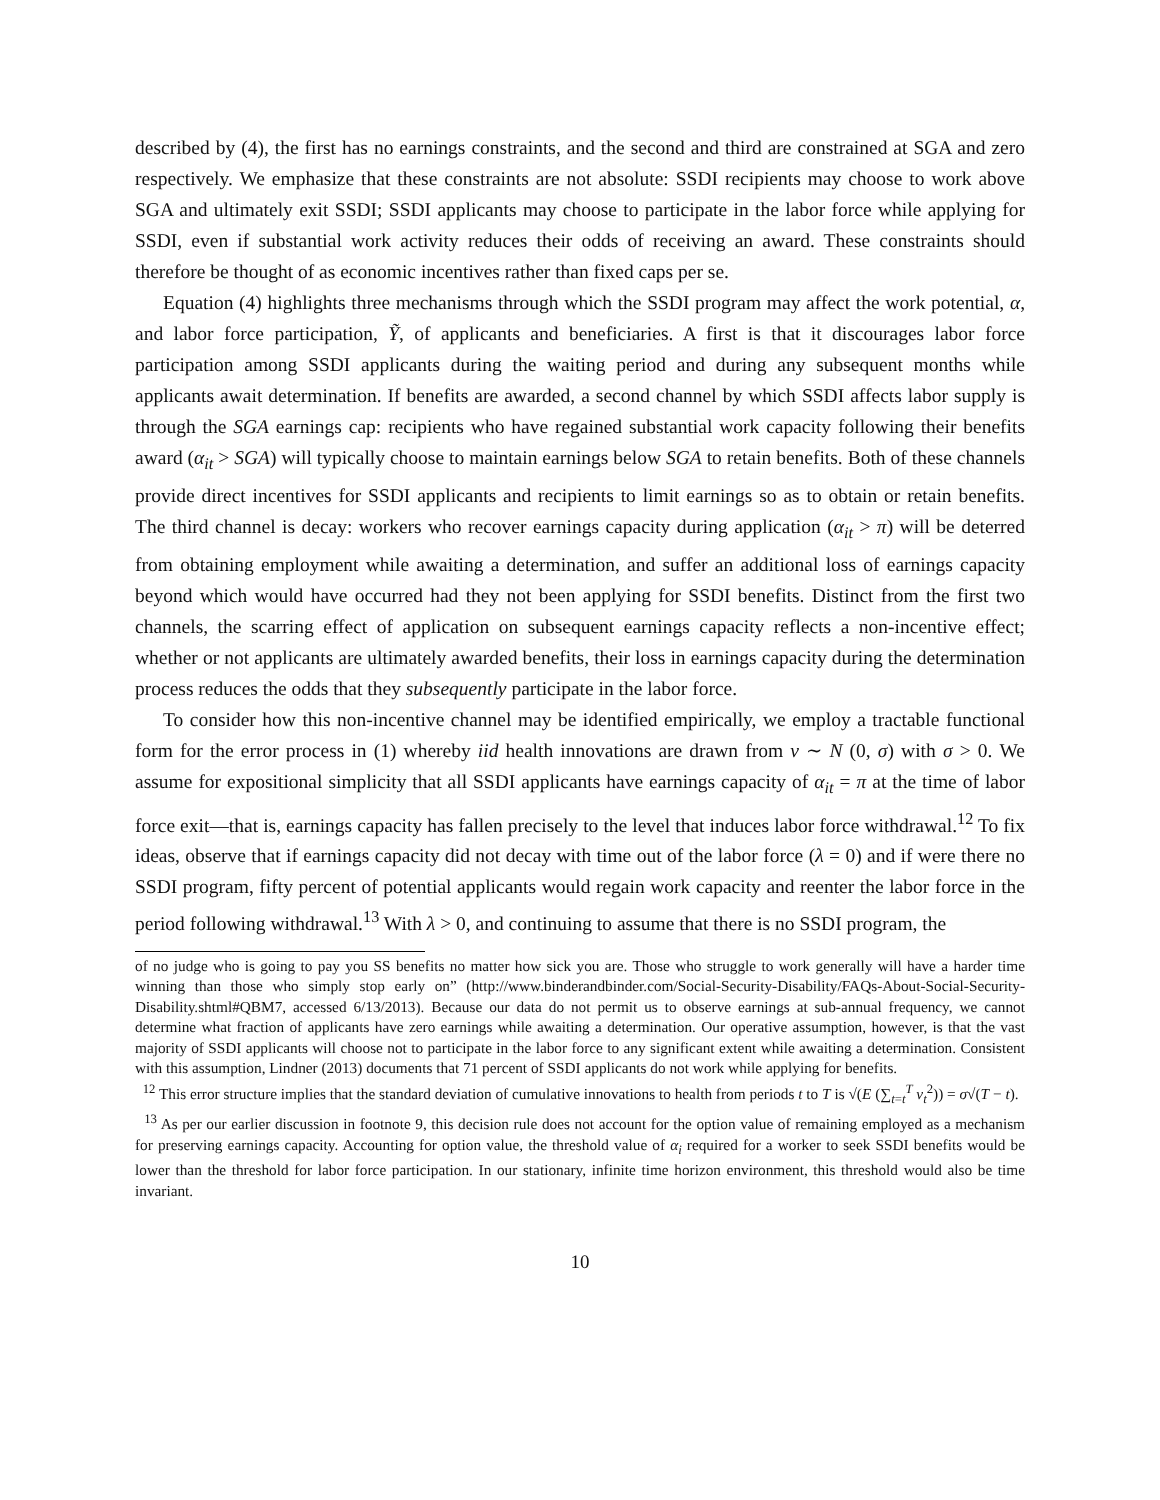described by (4), the first has no earnings constraints, and the second and third are constrained at SGA and zero respectively. We emphasize that these constraints are not absolute: SSDI recipients may choose to work above SGA and ultimately exit SSDI; SSDI applicants may choose to participate in the labor force while applying for SSDI, even if substantial work activity reduces their odds of receiving an award. These constraints should therefore be thought of as economic incentives rather than fixed caps per se.
Equation (4) highlights three mechanisms through which the SSDI program may affect the work potential, α, and labor force participation, Ỹ, of applicants and beneficiaries. A first is that it discourages labor force participation among SSDI applicants during the waiting period and during any subsequent months while applicants await determination. If benefits are awarded, a second channel by which SSDI affects labor supply is through the SGA earnings cap: recipients who have regained substantial work capacity following their benefits award (α<sub>it</sub> > SGA) will typically choose to maintain earnings below SGA to retain benefits. Both of these channels provide direct incentives for SSDI applicants and recipients to limit earnings so as to obtain or retain benefits. The third channel is decay: workers who recover earnings capacity during application (α<sub>it</sub> > π) will be deterred from obtaining employment while awaiting a determination, and suffer an additional loss of earnings capacity beyond which would have occurred had they not been applying for SSDI benefits. Distinct from the first two channels, the scarring effect of application on subsequent earnings capacity reflects a non-incentive effect; whether or not applicants are ultimately awarded benefits, their loss in earnings capacity during the determination process reduces the odds that they subsequently participate in the labor force.
To consider how this non-incentive channel may be identified empirically, we employ a tractable functional form for the error process in (1) whereby iid health innovations are drawn from ν ∼ N (0, σ) with σ > 0. We assume for expositional simplicity that all SSDI applicants have earnings capacity of α<sub>it</sub> = π at the time of labor force exit—that is, earnings capacity has fallen precisely to the level that induces labor force withdrawal.<sup>12</sup> To fix ideas, observe that if earnings capacity did not decay with time out of the labor force (λ = 0) and if were there no SSDI program, fifty percent of potential applicants would regain work capacity and reenter the labor force in the period following withdrawal.<sup>13</sup> With λ > 0, and continuing to assume that there is no SSDI program, the
of no judge who is going to pay you SS benefits no matter how sick you are. Those who struggle to work generally will have a harder time winning than those who simply stop early on” (http://www.binderandbinder.com/Social-Security-Disability/FAQs-About-Social-Security-Disability.shtml#QBM7, accessed 6/13/2013). Because our data do not permit us to observe earnings at sub-annual frequency, we cannot determine what fraction of applicants have zero earnings while awaiting a determination. Our operative assumption, however, is that the vast majority of SSDI applicants will choose not to participate in the labor force to any significant extent while awaiting a determination. Consistent with this assumption, Lindner (2013) documents that 71 percent of SSDI applicants do not work while applying for benefits.
<sup>12</sup> This error structure implies that the standard deviation of cumulative innovations to health from periods t to T is √(E (∑<sub>t=t</sub><sup>T</sup> ν<sub>t</sub><sup>2</sup>)) = σ√(T − t).
<sup>13</sup> As per our earlier discussion in footnote 9, this decision rule does not account for the option value of remaining employed as a mechanism for preserving earnings capacity. Accounting for option value, the threshold value of α<sub>i</sub> required for a worker to seek SSDI benefits would be lower than the threshold for labor force participation. In our stationary, infinite time horizon environment, this threshold would also be time invariant.
10